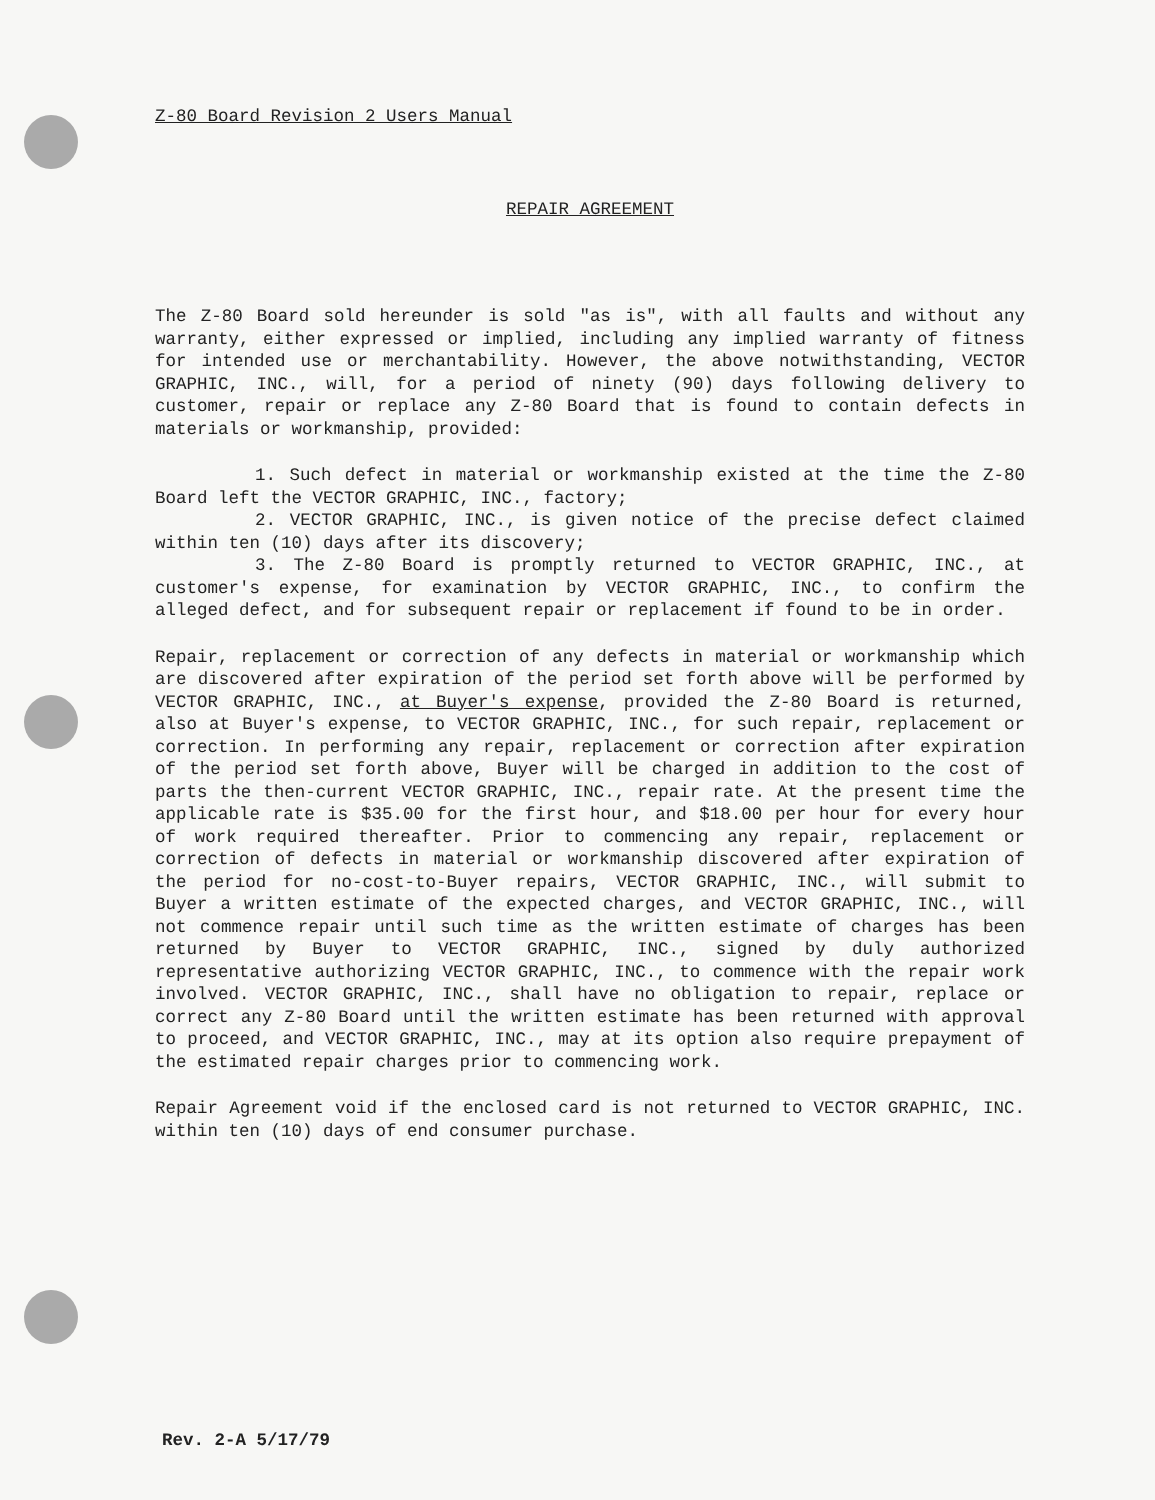Z-80 Board Revision 2 Users Manual
REPAIR AGREEMENT
The Z-80 Board sold hereunder is sold "as is", with all faults and without any warranty, either expressed or implied, including any implied warranty of fitness for intended use or merchantability. However, the above notwithstanding, VECTOR GRAPHIC, INC., will, for a period of ninety (90) days following delivery to customer, repair or replace any Z-80 Board that is found to contain defects in materials or workmanship, provided:
1. Such defect in material or workmanship existed at the time the Z-80 Board left the VECTOR GRAPHIC, INC., factory;
2. VECTOR GRAPHIC, INC., is given notice of the precise defect claimed within ten (10) days after its discovery;
3. The Z-80 Board is promptly returned to VECTOR GRAPHIC, INC., at customer's expense, for examination by VECTOR GRAPHIC, INC., to confirm the alleged defect, and for subsequent repair or replacement if found to be in order.
Repair, replacement or correction of any defects in material or workmanship which are discovered after expiration of the period set forth above will be performed by VECTOR GRAPHIC, INC., at Buyer's expense, provided the Z-80 Board is returned, also at Buyer's expense, to VECTOR GRAPHIC, INC., for such repair, replacement or correction. In performing any repair, replacement or correction after expiration of the period set forth above, Buyer will be charged in addition to the cost of parts the then-current VECTOR GRAPHIC, INC., repair rate. At the present time the applicable rate is $35.00 for the first hour, and $18.00 per hour for every hour of work required thereafter. Prior to commencing any repair, replacement or correction of defects in material or workmanship discovered after expiration of the period for no-cost-to-Buyer repairs, VECTOR GRAPHIC, INC., will submit to Buyer a written estimate of the expected charges, and VECTOR GRAPHIC, INC., will not commence repair until such time as the written estimate of charges has been returned by Buyer to VECTOR GRAPHIC, INC., signed by duly authorized representative authorizing VECTOR GRAPHIC, INC., to commence with the repair work involved. VECTOR GRAPHIC, INC., shall have no obligation to repair, replace or correct any Z-80 Board until the written estimate has been returned with approval to proceed, and VECTOR GRAPHIC, INC., may at its option also require prepayment of the estimated repair charges prior to commencing work.
Repair Agreement void if the enclosed card is not returned to VECTOR GRAPHIC, INC. within ten (10) days of end consumer purchase.
Rev. 2-A 5/17/79